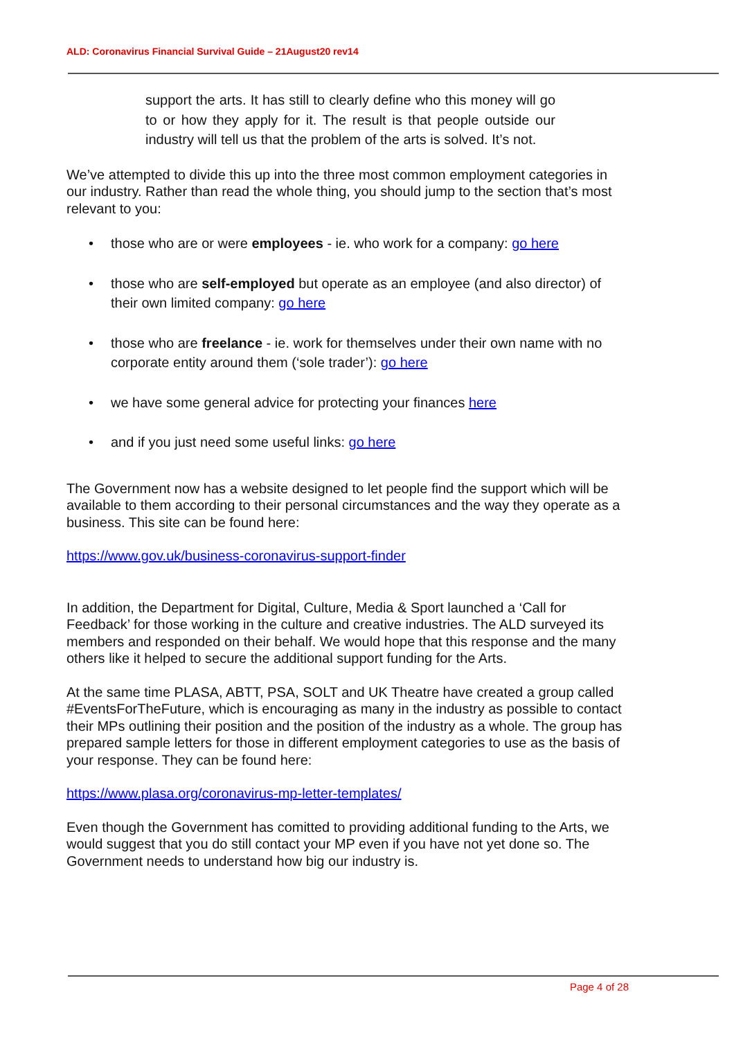ALD: Coronavirus Financial Survival Guide – 21August20 rev14
support the arts. It has still to clearly define who this money will go to or how they apply for it. The result is that people outside our industry will tell us that the problem of the arts is solved. It’s not.
We’ve attempted to divide this up into the three most common employment categories in our industry. Rather than read the whole thing, you should jump to the section that’s most relevant to you:
• those who are or were employees - ie. who work for a company: go here
• those who are self-employed but operate as an employee (and also director) of their own limited company: go here
• those who are freelance - ie. work for themselves under their own name with no corporate entity around them (‘sole trader’): go here
• we have some general advice for protecting your finances here
• and if you just need some useful links: go here
The Government now has a website designed to let people find the support which will be available to them according to their personal circumstances and the way they operate as a business. This site can be found here:
https://www.gov.uk/business-coronavirus-support-finder
In addition, the Department for Digital, Culture, Media & Sport launched a ‘Call for Feedback’ for those working in the culture and creative industries. The ALD surveyed its members and responded on their behalf. We would hope that this response and the many others like it helped to secure the additional support funding for the Arts.
At the same time PLASA, ABTT, PSA, SOLT and UK Theatre have created a group called #EventsForTheFuture, which is encouraging as many in the industry as possible to contact their MPs outlining their position and the position of the industry as a whole. The group has prepared sample letters for those in different employment categories to use as the basis of your response. They can be found here:
https://www.plasa.org/coronavirus-mp-letter-templates/
Even though the Government has comitted to providing additional funding to the Arts, we would suggest that you do still contact your MP even if you have not yet done so. The Government needs to understand how big our industry is.
Page 4 of 28